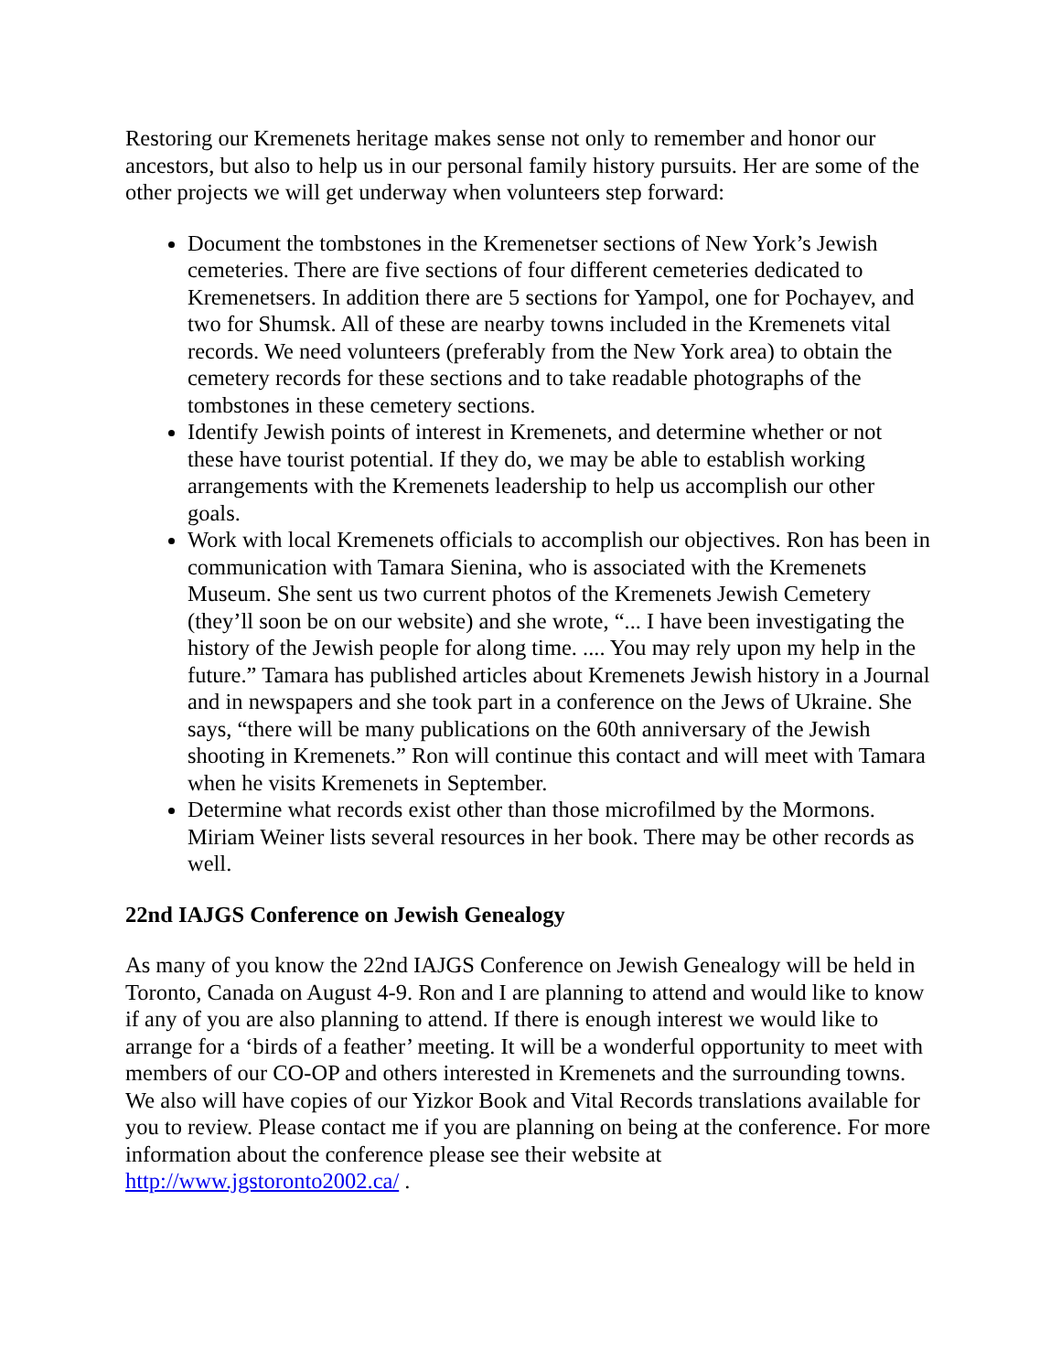Restoring our Kremenets heritage makes sense not only to remember and honor our ancestors, but also to help us in our personal family history pursuits. Her are some of the other projects we will get underway when volunteers step forward:
Document the tombstones in the Kremenetser sections of New York’s Jewish cemeteries. There are five sections of four different cemeteries dedicated to Kremenetsers. In addition there are 5 sections for Yampol, one for Pochayev, and two for Shumsk. All of these are nearby towns included in the Kremenets vital records. We need volunteers (preferably from the New York area) to obtain the cemetery records for these sections and to take readable photographs of the tombstones in these cemetery sections.
Identify Jewish points of interest in Kremenets, and determine whether or not these have tourist potential. If they do, we may be able to establish working arrangements with the Kremenets leadership to help us accomplish our other goals.
Work with local Kremenets officials to accomplish our objectives. Ron has been in communication with Tamara Sienina, who is associated with the Kremenets Museum. She sent us two current photos of the Kremenets Jewish Cemetery (they’ll soon be on our website) and she wrote, “... I have been investigating the history of the Jewish people for along time. .... You may rely upon my help in the future.” Tamara has published articles about Kremenets Jewish history in a Journal and in newspapers and she took part in a conference on the Jews of Ukraine. She says, “there will be many publications on the 60th anniversary of the Jewish shooting in Kremenets.” Ron will continue this contact and will meet with Tamara when he visits Kremenets in September.
Determine what records exist other than those microfilmed by the Mormons. Miriam Weiner lists several resources in her book. There may be other records as well.
22nd IAJGS Conference on Jewish Genealogy
As many of you know the 22nd IAJGS Conference on Jewish Genealogy will be held in Toronto, Canada on August 4-9. Ron and I are planning to attend and would like to know if any of you are also planning to attend. If there is enough interest we would like to arrange for a ‘birds of a feather’ meeting. It will be a wonderful opportunity to meet with members of our CO-OP and others interested in Kremenets and the surrounding towns. We also will have copies of our Yizkor Book and Vital Records translations available for you to review. Please contact me if you are planning on being at the conference. For more information about the conference please see their website at http://www.jgstoronto2002.ca/ .